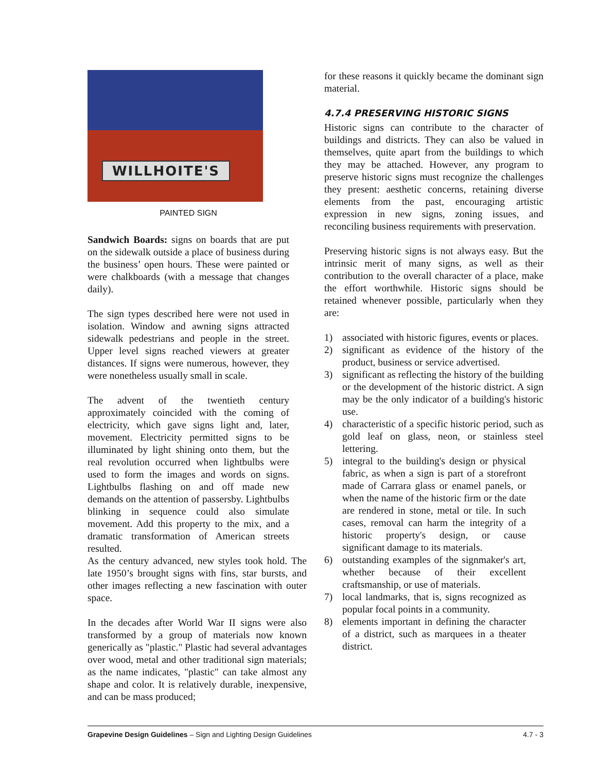WILLHOITE'S
PAINTED SIGN
Sandwich Boards: signs on boards that are put on the sidewalk outside a place of business during the business’ open hours. These were painted or were chalkboards (with a message that changes daily).
The sign types described here were not used in isolation. Window and awning signs attracted sidewalk pedestrians and people in the street. Upper level signs reached viewers at greater distances. If signs were numerous, however, they were nonetheless usually small in scale.
The advent of the twentieth century approximately coincided with the coming of electricity, which gave signs light and, later, movement. Electricity permitted signs to be illuminated by light shining onto them, but the real revolution occurred when lightbulbs were used to form the images and words on signs. Lightbulbs flashing on and off made new demands on the attention of passersby. Lightbulbs blinking in sequence could also simulate movement. Add this property to the mix, and a dramatic transformation of American streets resulted.
As the century advanced, new styles took hold. The late 1950’s brought signs with fins, star bursts, and other images reflecting a new fascination with outer space.
In the decades after World War II signs were also transformed by a group of materials now known generically as "plastic." Plastic had several advantages over wood, metal and other traditional sign materials; as the name indicates, "plastic" can take almost any shape and color. It is relatively durable, inexpensive, and can be mass produced;
for these reasons it quickly became the dominant sign material.
4.7.4 PRESERVING HISTORIC SIGNS
Historic signs can contribute to the character of buildings and districts. They can also be valued in themselves, quite apart from the buildings to which they may be attached. However, any program to preserve historic signs must recognize the challenges they present: aesthetic concerns, retaining diverse elements from the past, encouraging artistic expression in new signs, zoning issues, and reconciling business requirements with preservation.
Preserving historic signs is not always easy. But the intrinsic merit of many signs, as well as their contribution to the overall character of a place, make the effort worthwhile. Historic signs should be retained whenever possible, particularly when they are:
1) associated with historic figures, events or places.
2) significant as evidence of the history of the product, business or service advertised.
3) significant as reflecting the history of the building or the development of the historic district. A sign may be the only indicator of a building's historic use.
4) characteristic of a specific historic period, such as gold leaf on glass, neon, or stainless steel lettering.
5) integral to the building's design or physical fabric, as when a sign is part of a storefront made of Carrara glass or enamel panels, or when the name of the historic firm or the date are rendered in stone, metal or tile. In such cases, removal can harm the integrity of a historic property's design, or cause significant damage to its materials.
6) outstanding examples of the signmaker's art, whether because of their excellent craftsmanship, or use of materials.
7) local landmarks, that is, signs recognized as popular focal points in a community.
8) elements important in defining the character of a district, such as marquees in a theater district.
Grapevine Design Guidelines – Sign and Lighting Design Guidelines
4.7 - 3